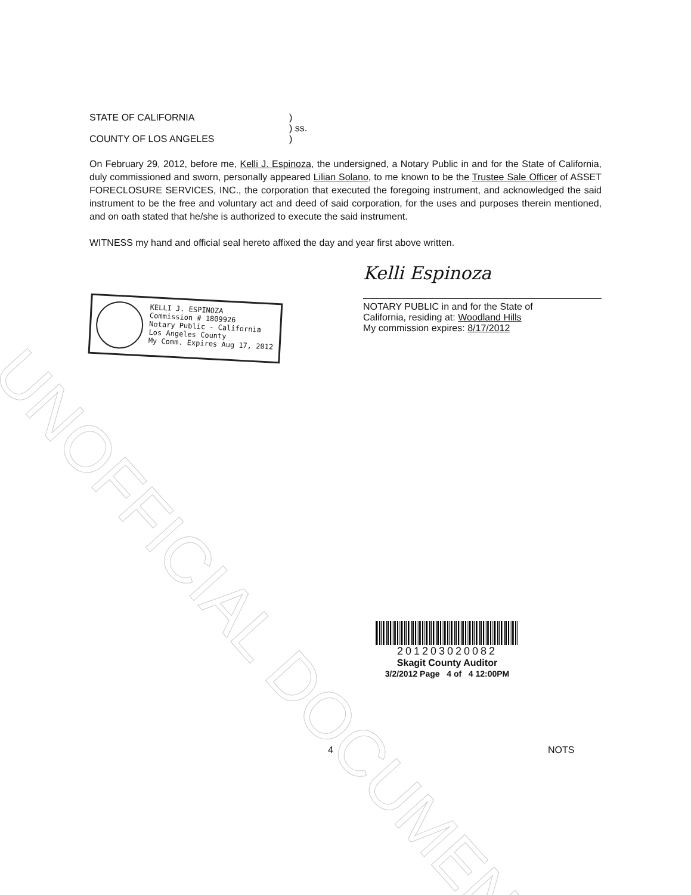UNOFFICIAL DOCUMENT
STATE OF CALIFORNIA )
) ss.
COUNTY OF LOS ANGELES )
On February 29, 2012, before me, Kelli J. Espinoza, the undersigned, a Notary Public in and for the State of California, duly commissioned and sworn, personally appeared Lilian Solano, to me known to be the Trustee Sale Officer of ASSET FORECLOSURE SERVICES, INC., the corporation that executed the foregoing instrument, and acknowledged the said instrument to be the free and voluntary act and deed of said corporation, for the uses and purposes therein mentioned, and on oath stated that he/she is authorized to execute the said instrument.
WITNESS my hand and official seal hereto affixed the day and year first above written.
KELLI J. ESPINOZA
Commission # 1809926
Notary Public - California
Los Angeles County
My Comm. Expires Aug 17, 2012
Kelli Espinoza
NOTARY PUBLIC in and for the State of
California, residing at: Woodland Hills
My commission expires: 8/17/2012
201203020082
Skagit County Auditor
3/2/2012 Page 4 of 4 12:00PM
4 NOTS